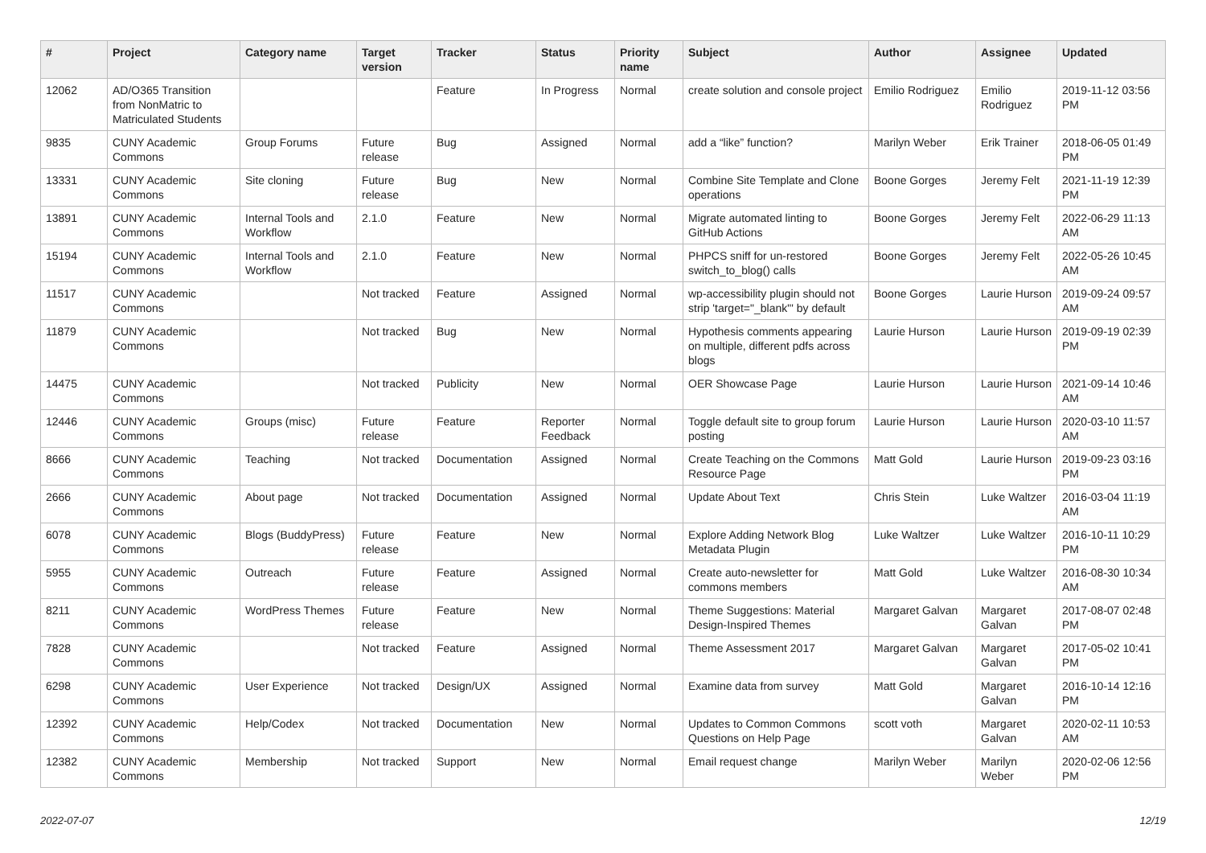| # | Project | Category name | Target version | Tracker | Status | Priority name | Subject | Author | Assignee | Updated |
| --- | --- | --- | --- | --- | --- | --- | --- | --- | --- | --- |
| 12062 | AD/O365 Transition from NonMatric to Matriculated Students | | | Feature | In Progress | Normal | create solution and console project | Emilio Rodriguez | Emilio Rodriguez | 2019-11-12 03:56 PM |
| 9835 | CUNY Academic Commons | Group Forums | Future release | Bug | Assigned | Normal | add a “like” function? | Marilyn Weber | Erik Trainer | 2018-06-05 01:49 PM |
| 13331 | CUNY Academic Commons | Site cloning | Future release | Bug | New | Normal | Combine Site Template and Clone operations | Boone Gorges | Jeremy Felt | 2021-11-19 12:39 PM |
| 13891 | CUNY Academic Commons | Internal Tools and Workflow | 2.1.0 | Feature | New | Normal | Migrate automated linting to GitHub Actions | Boone Gorges | Jeremy Felt | 2022-06-29 11:13 AM |
| 15194 | CUNY Academic Commons | Internal Tools and Workflow | 2.1.0 | Feature | New | Normal | PHPCS sniff for un-restored switch_to_blog() calls | Boone Gorges | Jeremy Felt | 2022-05-26 10:45 AM |
| 11517 | CUNY Academic Commons | | Not tracked | Feature | Assigned | Normal | wp-accessibility plugin should not strip 'target="_blank"' by default | Boone Gorges | Laurie Hurson | 2019-09-24 09:57 AM |
| 11879 | CUNY Academic Commons | | Not tracked | Bug | New | Normal | Hypothesis comments appearing on multiple, different pdfs across blogs | Laurie Hurson | Laurie Hurson | 2019-09-19 02:39 PM |
| 14475 | CUNY Academic Commons | | Not tracked | Publicity | New | Normal | OER Showcase Page | Laurie Hurson | Laurie Hurson | 2021-09-14 10:46 AM |
| 12446 | CUNY Academic Commons | Groups (misc) | Future release | Feature | Reporter Feedback | Normal | Toggle default site to group forum posting | Laurie Hurson | Laurie Hurson | 2020-03-10 11:57 AM |
| 8666 | CUNY Academic Commons | Teaching | Not tracked | Documentation | Assigned | Normal | Create Teaching on the Commons Resource Page | Matt Gold | Laurie Hurson | 2019-09-23 03:16 PM |
| 2666 | CUNY Academic Commons | About page | Not tracked | Documentation | Assigned | Normal | Update About Text | Chris Stein | Luke Waltzer | 2016-03-04 11:19 AM |
| 6078 | CUNY Academic Commons | Blogs (BuddyPress) | Future release | Feature | New | Normal | Explore Adding Network Blog Metadata Plugin | Luke Waltzer | Luke Waltzer | 2016-10-11 10:29 PM |
| 5955 | CUNY Academic Commons | Outreach | Future release | Feature | Assigned | Normal | Create auto-newsletter for commons members | Matt Gold | Luke Waltzer | 2016-08-30 10:34 AM |
| 8211 | CUNY Academic Commons | WordPress Themes | Future release | Feature | New | Normal | Theme Suggestions: Material Design-Inspired Themes | Margaret Galvan | Margaret Galvan | 2017-08-07 02:48 PM |
| 7828 | CUNY Academic Commons | | Not tracked | Feature | Assigned | Normal | Theme Assessment 2017 | Margaret Galvan | Margaret Galvan | 2017-05-02 10:41 PM |
| 6298 | CUNY Academic Commons | User Experience | Not tracked | Design/UX | Assigned | Normal | Examine data from survey | Matt Gold | Margaret Galvan | 2016-10-14 12:16 PM |
| 12392 | CUNY Academic Commons | Help/Codex | Not tracked | Documentation | New | Normal | Updates to Common Commons Questions on Help Page | scott voth | Margaret Galvan | 2020-02-11 10:53 AM |
| 12382 | CUNY Academic Commons | Membership | Not tracked | Support | New | Normal | Email request change | Marilyn Weber | Marilyn Weber | 2020-02-06 12:56 PM |
2022-07-07 12/19